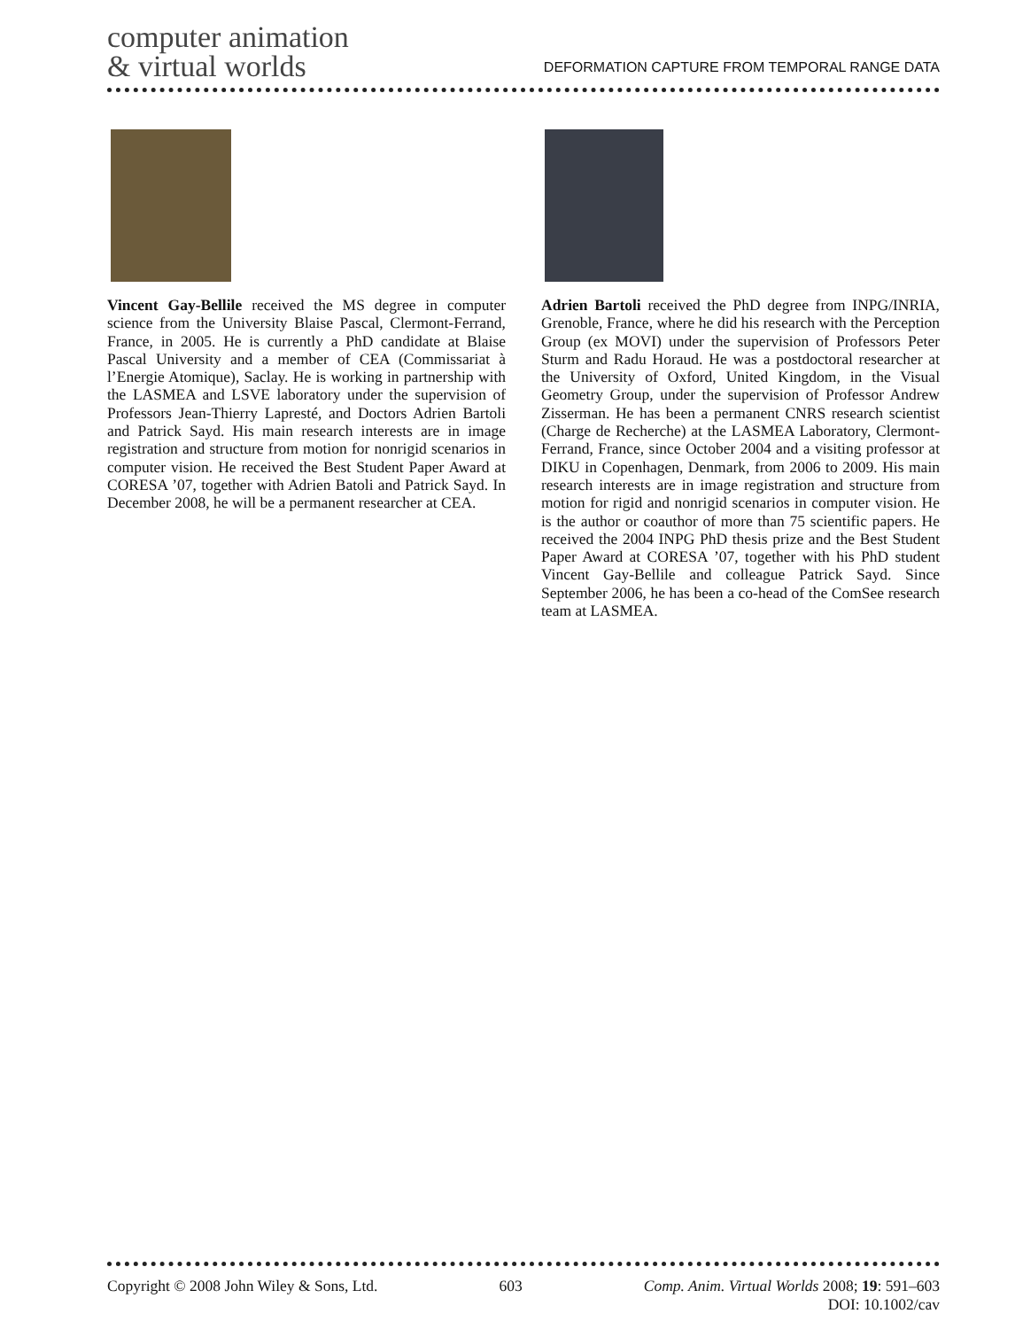computer animation
& virtual worlds
DEFORMATION CAPTURE FROM TEMPORAL RANGE DATA
Vincent Gay-Bellile received the MS degree in computer science from the University Blaise Pascal, Clermont-Ferrand, France, in 2005. He is currently a PhD candidate at Blaise Pascal University and a member of CEA (Commissariat à l’Energie Atomique), Saclay. He is working in partnership with the LASMEA and LSVE laboratory under the supervision of Professors Jean-Thierry Lapresté, and Doctors Adrien Bartoli and Patrick Sayd. His main research interests are in image registration and structure from motion for nonrigid scenarios in computer vision. He received the Best Student Paper Award at CORESA ’07, together with Adrien Batoli and Patrick Sayd. In December 2008, he will be a permanent researcher at CEA.
Adrien Bartoli received the PhD degree from INPG/INRIA, Grenoble, France, where he did his research with the Perception Group (ex MOVI) under the supervision of Professors Peter Sturm and Radu Horaud. He was a postdoctoral researcher at the University of Oxford, United Kingdom, in the Visual Geometry Group, under the supervision of Professor Andrew Zisserman. He has been a permanent CNRS research scientist (Charge de Recherche) at the LASMEA Laboratory, Clermont-Ferrand, France, since October 2004 and a visiting professor at DIKU in Copenhagen, Denmark, from 2006 to 2009. His main research interests are in image registration and structure from motion for rigid and nonrigid scenarios in computer vision. He is the author or coauthor of more than 75 scientific papers. He received the 2004 INPG PhD thesis prize and the Best Student Paper Award at CORESA ’07, together with his PhD student Vincent Gay-Bellile and colleague Patrick Sayd. Since September 2006, he has been a co-head of the ComSee research team at LASMEA.
Copyright © 2008 John Wiley & Sons, Ltd. 603 Comp. Anim. Virtual Worlds 2008; 19: 591–603
DOI: 10.1002/cav